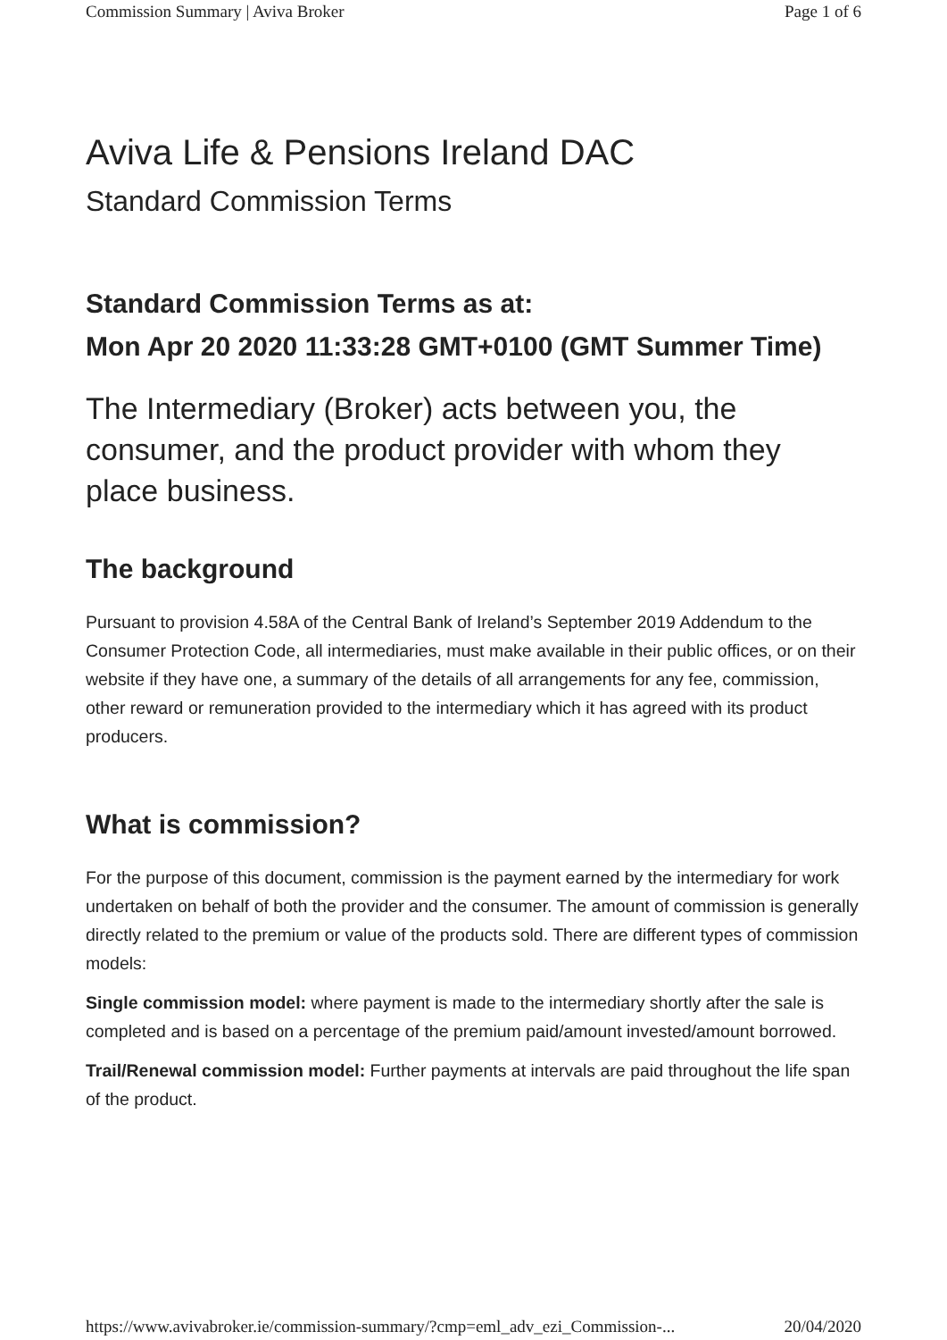Commission Summary | Aviva Broker Page 1 of 6
Aviva Life & Pensions Ireland DAC
Standard Commission Terms
Standard Commission Terms as at:
Mon Apr 20 2020 11:33:28 GMT+0100 (GMT Summer Time)
The Intermediary (Broker) acts between you, the consumer, and the product provider with whom they place business.
The background
Pursuant to provision 4.58A of the Central Bank of Ireland’s September 2019 Addendum to the Consumer Protection Code, all intermediaries, must make available in their public offices, or on their website if they have one, a summary of the details of all arrangements for any fee, commission, other reward or remuneration provided to the intermediary which it has agreed with its product producers.
What is commission?
For the purpose of this document, commission is the payment earned by the intermediary for work undertaken on behalf of both the provider and the consumer. The amount of commission is generally directly related to the premium or value of the products sold. There are different types of commission models:
Single commission model: where payment is made to the intermediary shortly after the sale is completed and is based on a percentage of the premium paid/amount invested/amount borrowed.
Trail/Renewal commission model: Further payments at intervals are paid throughout the life span of the product.
https://www.avivabroker.ie/commission-summary/?cmp=eml_adv_ezi_Commission-... 20/04/2020